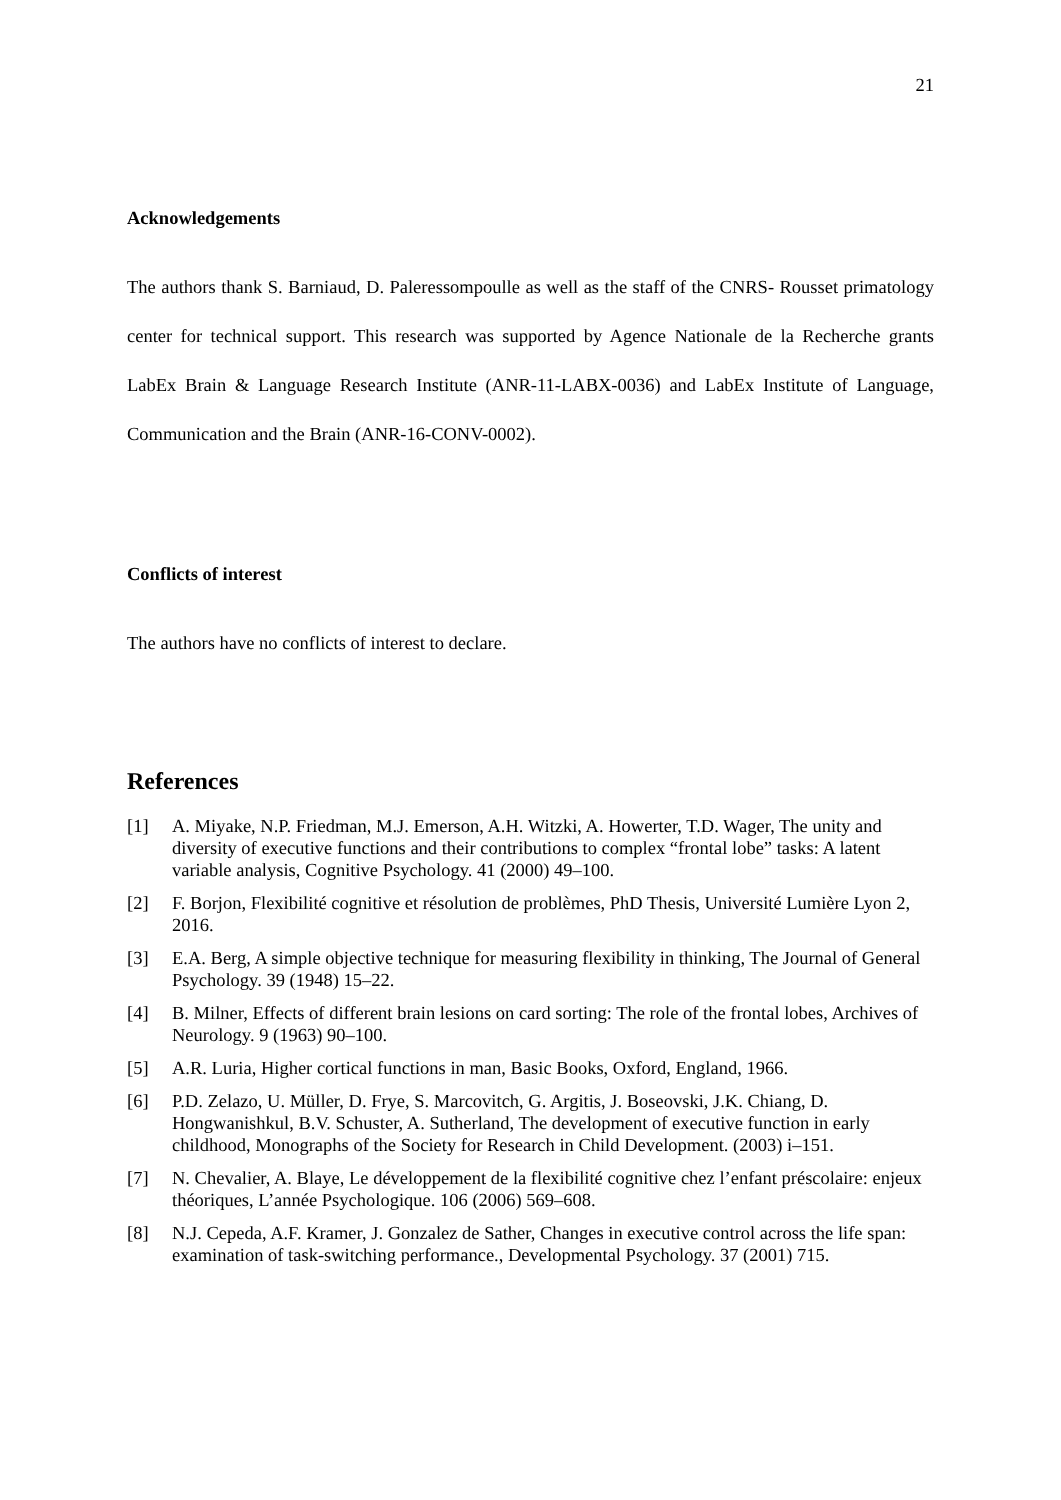21
Acknowledgements
The authors thank S. Barniaud, D. Paleressompoulle as well as the staff of the CNRS- Rousset primatology center for technical support. This research was supported by Agence Nationale de la Recherche grants LabEx Brain & Language Research Institute (ANR-11-LABX-0036) and LabEx Institute of Language, Communication and the Brain (ANR-16-CONV-0002).
Conflicts of interest
The authors have no conflicts of interest to declare.
References
[1] A. Miyake, N.P. Friedman, M.J. Emerson, A.H. Witzki, A. Howerter, T.D. Wager, The unity and diversity of executive functions and their contributions to complex “frontal lobe” tasks: A latent variable analysis, Cognitive Psychology. 41 (2000) 49–100.
[2] F. Borjon, Flexibilité cognitive et résolution de problèmes, PhD Thesis, Université Lumière Lyon 2, 2016.
[3] E.A. Berg, A simple objective technique for measuring flexibility in thinking, The Journal of General Psychology. 39 (1948) 15–22.
[4] B. Milner, Effects of different brain lesions on card sorting: The role of the frontal lobes, Archives of Neurology. 9 (1963) 90–100.
[5] A.R. Luria, Higher cortical functions in man, Basic Books, Oxford, England, 1966.
[6] P.D. Zelazo, U. Müller, D. Frye, S. Marcovitch, G. Argitis, J. Boseovski, J.K. Chiang, D. Hongwanishkul, B.V. Schuster, A. Sutherland, The development of executive function in early childhood, Monographs of the Society for Research in Child Development. (2003) i–151.
[7] N. Chevalier, A. Blaye, Le développement de la flexibilité cognitive chez l’enfant préscolaire: enjeux théoriques, L’année Psychologique. 106 (2006) 569–608.
[8] N.J. Cepeda, A.F. Kramer, J. Gonzalez de Sather, Changes in executive control across the life span: examination of task-switching performance., Developmental Psychology. 37 (2001) 715.